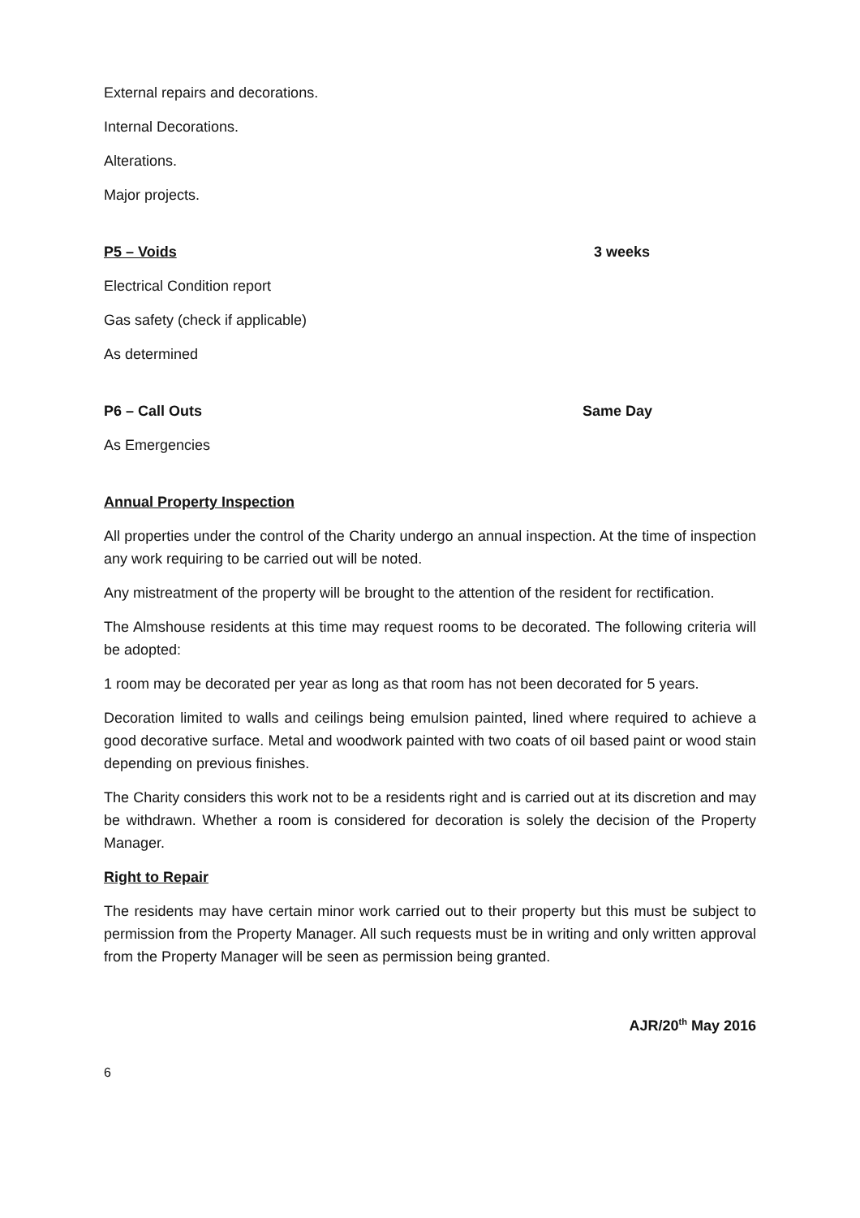External repairs and decorations.
Internal Decorations.
Alterations.
Major projects.
P5 – Voids 3 weeks
Electrical Condition report
Gas safety (check if applicable)
As determined
P6 – Call Outs Same Day
As Emergencies
Annual Property Inspection
All properties under the control of the Charity undergo an annual inspection. At the time of inspection any work requiring to be carried out will be noted.
Any mistreatment of the property will be brought to the attention of the resident for rectification.
The Almshouse residents at this time may request rooms to be decorated. The following criteria will be adopted:
1 room may be decorated per year as long as that room has not been decorated for 5 years.
Decoration limited to walls and ceilings being emulsion painted, lined where required to achieve a good decorative surface. Metal and woodwork painted with two coats of oil based paint or wood stain depending on previous finishes.
The Charity considers this work not to be a residents right and is carried out at its discretion and may be withdrawn. Whether a room is considered for decoration is solely the decision of the Property Manager.
Right to Repair
The residents may have certain minor work carried out to their property but this must be subject to permission from the Property Manager. All such requests must be in writing and only written approval from the Property Manager will be seen as permission being granted.
AJR/20<sup>th</sup> May 2016
6